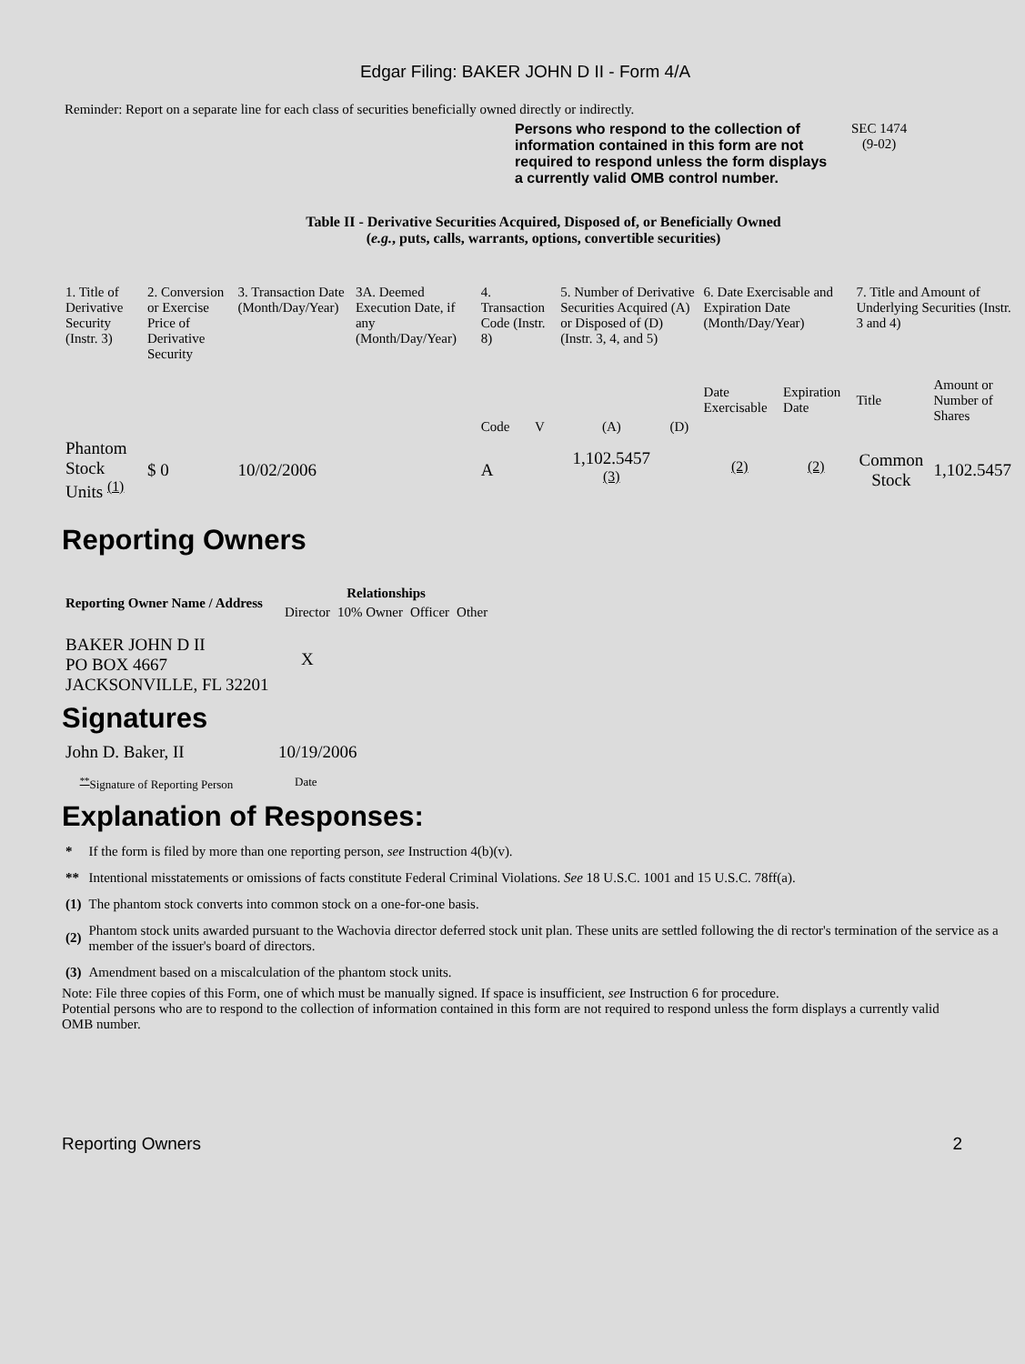Edgar Filing: BAKER JOHN D II - Form 4/A
Reminder: Report on a separate line for each class of securities beneficially owned directly or indirectly.
Persons who respond to the collection of information contained in this form are not required to respond unless the form displays a currently valid OMB control number.
SEC 1474
(9-02)
Table II - Derivative Securities Acquired, Disposed of, or Beneficially Owned
(e.g., puts, calls, warrants, options, convertible securities)
| 1. Title of Derivative Security (Instr. 3) | 2. Conversion or Exercise Price of Derivative Security | 3. Transaction Date (Month/Day/Year) | 3A. Deemed Execution Date, if any (Month/Day/Year) | 4. Transaction Code (Instr. 8) | | 5. Number of Derivative Securities Acquired (A) or Disposed of (D) (Instr. 3, 4, and 5) | | 6. Date Exercisable and Expiration Date (Month/Day/Year) | | 7. Title and Amount of Underlying Securities (Instr. 3 and 4) | |
| | | | | Code | V | (A) | (D) | Date Exercisable | Expiration Date | Title | Amount or Number of Shares |
| Phantom Stock Units <sup>(1)</sup> | $ 0 | 10/02/2006 | | A | | 1,102.5457 <sup>(3)</sup> | | <sup>(2)</sup> | <sup>(2)</sup> | Common Stock | 1,102.5457 |
Reporting Owners
| Reporting Owner Name / Address | Relationships | | | |
| --- | --- | --- | --- | --- |
| | Director | 10% Owner | Officer | Other |
| BAKER JOHN D II PO BOX 4667 JACKSONVILLE, FL 32201 | X | | | |
Signatures
| John D. Baker, II | 10/19/2006 |
| <sup>**</sup> Signature of Reporting Person | Date |
Explanation of Responses:
| * | If the form is filed by more than one reporting person, see Instruction 4(b)(v). |
| ** | Intentional misstatements or omissions of facts constitute Federal Criminal Violations. See 18 U.S.C. 1001 and 15 U.S.C. 78ff(a). |
| (1) | The phantom stock converts into common stock on a one-for-one basis. |
| (2) | Phantom stock units awarded pursuant to the Wachovia director deferred stock unit plan. These units are settled following the di rector's termination of the service as a member of the issuer's board of directors. |
| (3) | Amendment based on a miscalculation of the phantom stock units. |
Note: File three copies of this Form, one of which must be manually signed. If space is insufficient, see Instruction 6 for procedure.
Potential persons who are to respond to the collection of information contained in this form are not required to respond unless the form displays a currently valid OMB number.
Reporting Owners 2